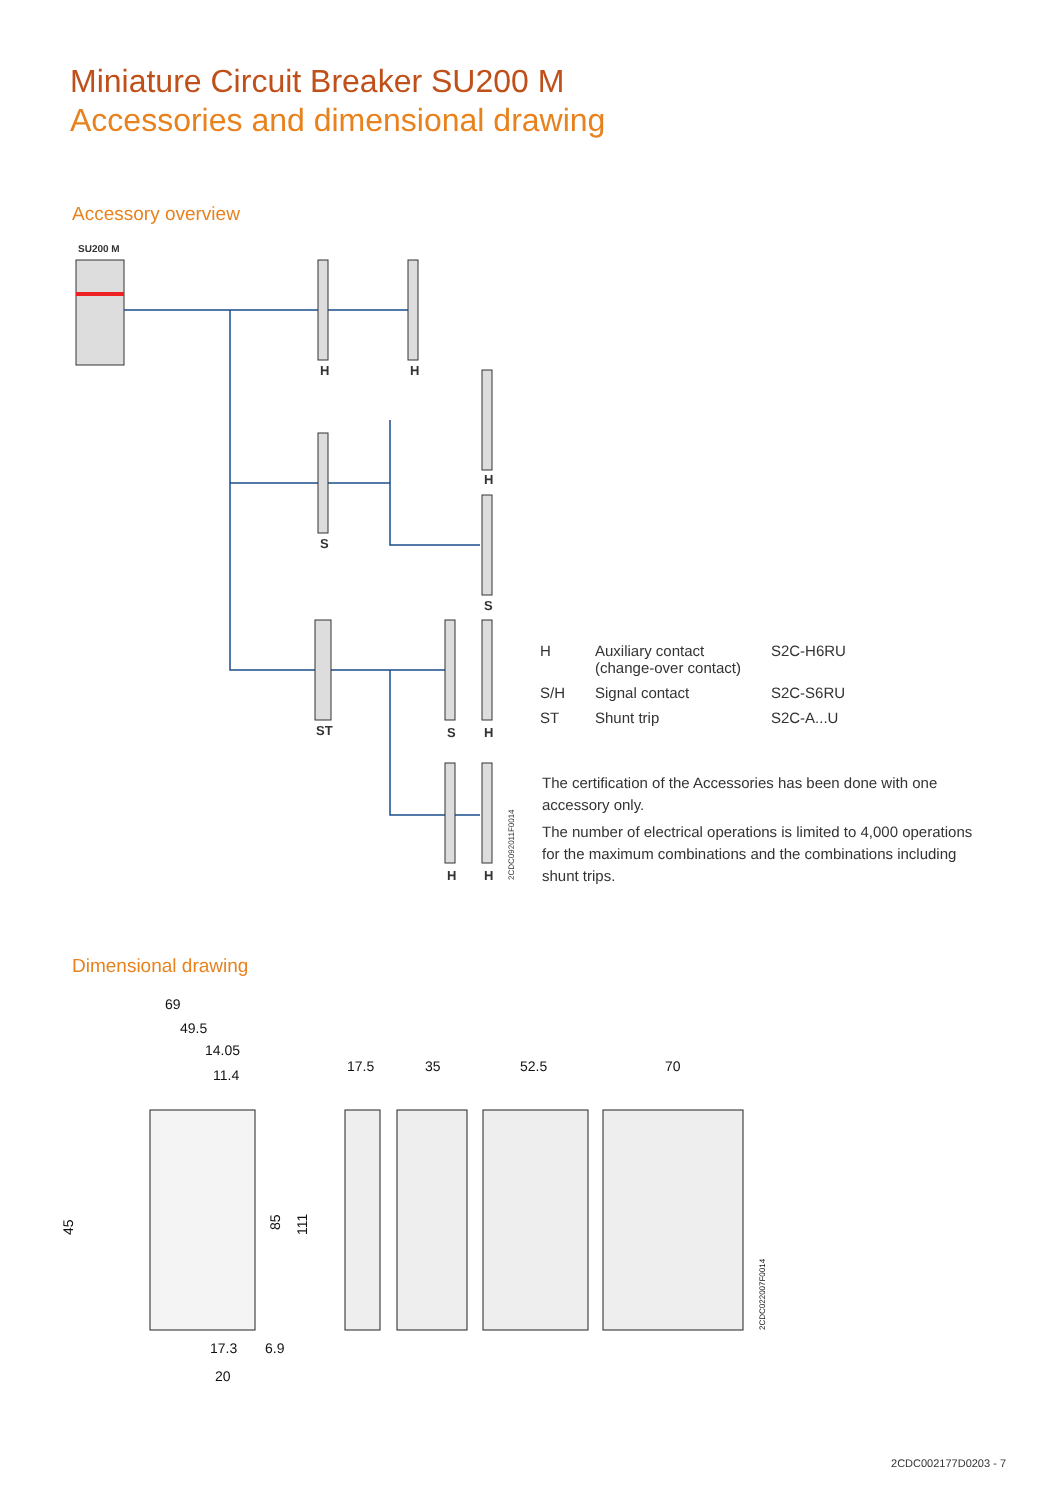Miniature Circuit Breaker SU200 M
Accessories and dimensional drawing
Accessory overview
SU200 M
H
H
S
H
S
ST
S
H
H
H
2CDC092011F0014
| H | Auxiliary contact (change-over contact) | S2C-H6RU |
| S/H | Signal contact | S2C-S6RU |
| ST | Shunt trip | S2C-A...U |
The certification of the Accessories has been done with one accessory only.
The number of electrical operations is limited to 4,000 operations for the maximum combinations and the combinations including shunt trips.
Dimensional drawing
69
49.5
14.05
11.4
45
85
111
17.3
6.9
20
17.5
35
52.5
70
2CDC022007F0014
2CDC002177D0203 - 7